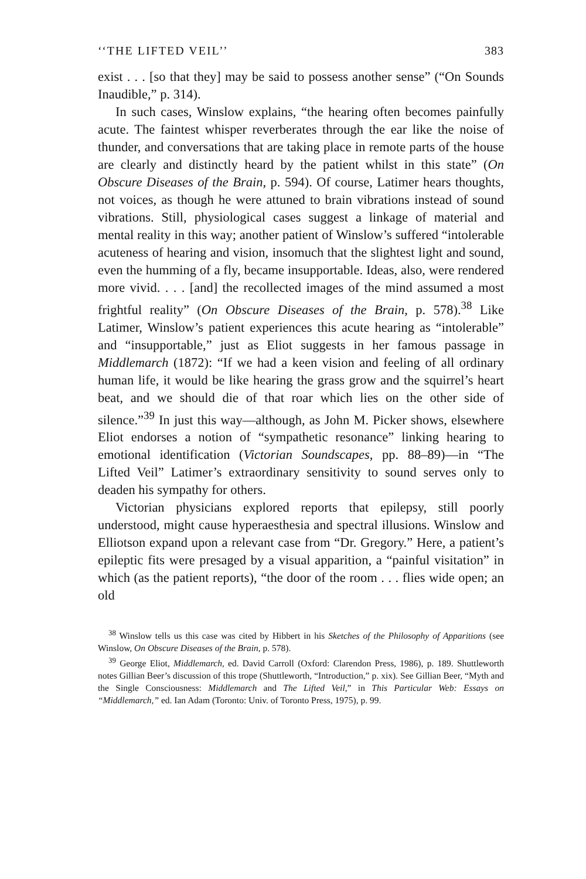‘‘THE LIFTED VEIL’’ 383
exist . . . [so that they] may be said to possess another sense” (“On Sounds Inaudible,” p. 314).
In such cases, Winslow explains, “the hearing often becomes painfully acute. The faintest whisper reverberates through the ear like the noise of thunder, and conversations that are taking place in remote parts of the house are clearly and distinctly heard by the patient whilst in this state” (On Obscure Diseases of the Brain, p. 594). Of course, Latimer hears thoughts, not voices, as though he were attuned to brain vibrations instead of sound vibrations. Still, physiological cases suggest a linkage of material and mental reality in this way; another patient of Winslow’s suffered “intolerable acuteness of hearing and vision, insomuch that the slightest light and sound, even the humming of a fly, became insupportable. Ideas, also, were rendered more vivid. . . . [and] the recollected images of the mind assumed a most frightful reality” (On Obscure Diseases of the Brain, p. 578).<sup>38</sup> Like Latimer, Winslow’s patient experiences this acute hearing as “intolerable” and “insupportable,” just as Eliot suggests in her famous passage in Middlemarch (1872): “If we had a keen vision and feeling of all ordinary human life, it would be like hearing the grass grow and the squirrel’s heart beat, and we should die of that roar which lies on the other side of silence.”<sup>39</sup> In just this way—although, as John M. Picker shows, elsewhere Eliot endorses a notion of “sympathetic resonance” linking hearing to emotional identification (Victorian Soundscapes, pp. 88–89)—in “The Lifted Veil” Latimer’s extraordinary sensitivity to sound serves only to deaden his sympathy for others.
Victorian physicians explored reports that epilepsy, still poorly understood, might cause hyperaesthesia and spectral illusions. Winslow and Elliotson expand upon a relevant case from “Dr. Gregory.” Here, a patient’s epileptic fits were presaged by a visual apparition, a “painful visitation” in which (as the patient reports), “the door of the room . . . flies wide open; an old
<sup>38</sup> Winslow tells us this case was cited by Hibbert in his Sketches of the Philosophy of Apparitions (see Winslow, On Obscure Diseases of the Brain, p. 578).
<sup>39</sup> George Eliot, Middlemarch, ed. David Carroll (Oxford: Clarendon Press, 1986), p. 189. Shuttleworth notes Gillian Beer’s discussion of this trope (Shuttleworth, “Introduction,” p. xix). See Gillian Beer, “Myth and the Single Consciousness: Middlemarch and The Lifted Veil,” in This Particular Web: Essays on “Middlemarch,” ed. Ian Adam (Toronto: Univ. of Toronto Press, 1975), p. 99.